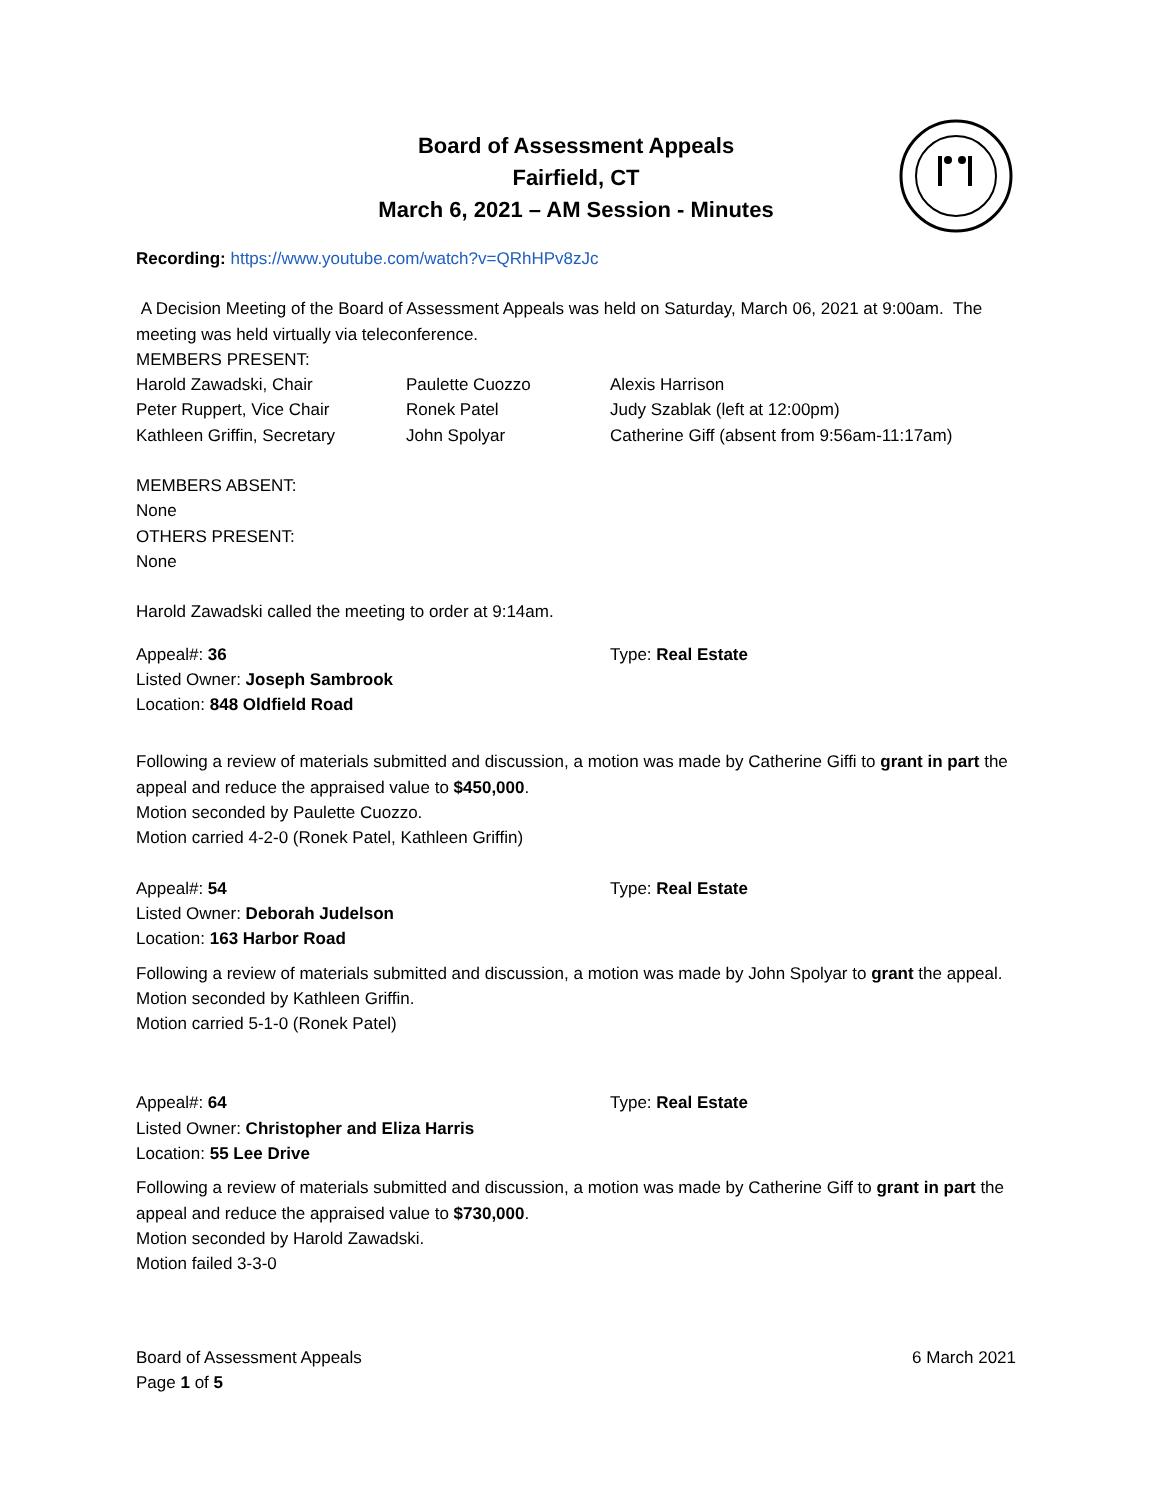Board of Assessment Appeals
Fairfield, CT
March 6, 2021 – AM Session - Minutes
Recording: https://www.youtube.com/watch?v=QRhHPv8zJc
A Decision Meeting of the Board of Assessment Appeals was held on Saturday, March 06, 2021 at 9:00am. The meeting was held virtually via teleconference.
MEMBERS PRESENT:
Harold Zawadski, Chair Paulette Cuozzo Alexis Harrison
Peter Ruppert, Vice Chair Ronek Patel Judy Szablak (left at 12:00pm)
Kathleen Griffin, Secretary John Spolyar Catherine Giff (absent from 9:56am-11:17am)
MEMBERS ABSENT:
None
OTHERS PRESENT:
None
Harold Zawadski called the meeting to order at 9:14am.
Appeal#: 36 Type: Real Estate
Listed Owner: Joseph Sambrook
Location: 848 Oldfield Road
Following a review of materials submitted and discussion, a motion was made by Catherine Giffi to grant in part the appeal and reduce the appraised value to $450,000.
Motion seconded by Paulette Cuozzo.
Motion carried 4-2-0 (Ronek Patel, Kathleen Griffin)
Appeal#: 54 Type: Real Estate
Listed Owner: Deborah Judelson
Location: 163 Harbor Road
Following a review of materials submitted and discussion, a motion was made by John Spolyar to grant the appeal.
Motion seconded by Kathleen Griffin.
Motion carried 5-1-0 (Ronek Patel)
Appeal#: 64 Type: Real Estate
Listed Owner: Christopher and Eliza Harris
Location: 55 Lee Drive
Following a review of materials submitted and discussion, a motion was made by Catherine Giff to grant in part the appeal and reduce the appraised value to $730,000.
Motion seconded by Harold Zawadski.
Motion failed 3-3-0
Board of Assessment Appeals
Page 1 of 5
6 March 2021